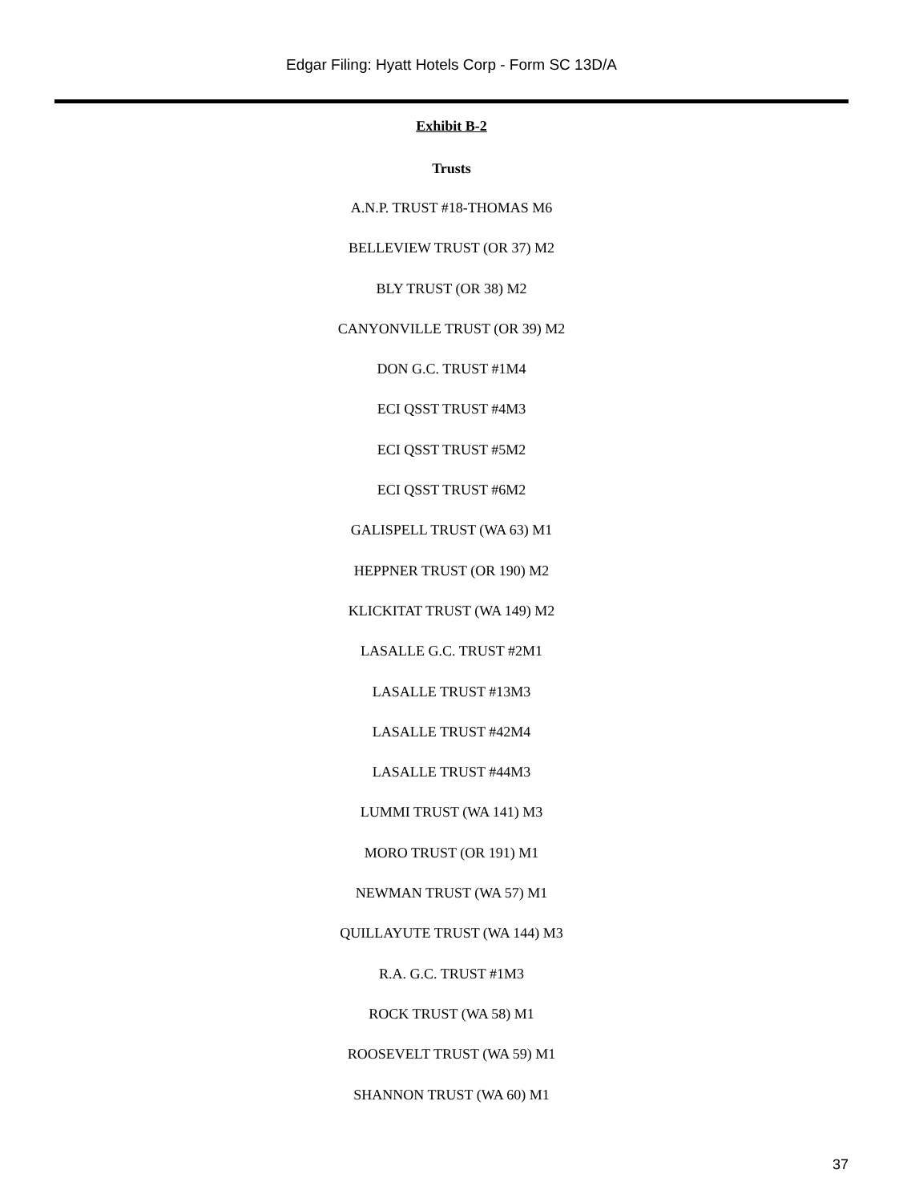Edgar Filing: Hyatt Hotels Corp - Form SC 13D/A
Exhibit B-2
Trusts
A.N.P. TRUST #18-THOMAS M6
BELLEVIEW TRUST (OR 37) M2
BLY TRUST (OR 38) M2
CANYONVILLE TRUST (OR 39) M2
DON G.C. TRUST #1M4
ECI QSST TRUST #4M3
ECI QSST TRUST #5M2
ECI QSST TRUST #6M2
GALISPELL TRUST (WA 63) M1
HEPPNER TRUST (OR 190) M2
KLICKITAT TRUST (WA 149) M2
LASALLE G.C. TRUST #2M1
LASALLE TRUST #13M3
LASALLE TRUST #42M4
LASALLE TRUST #44M3
LUMMI TRUST (WA 141) M3
MORO TRUST (OR 191) M1
NEWMAN TRUST (WA 57) M1
QUILLAYUTE TRUST (WA 144) M3
R.A. G.C. TRUST #1M3
ROCK TRUST (WA 58) M1
ROOSEVELT TRUST (WA 59) M1
SHANNON TRUST (WA 60) M1
37